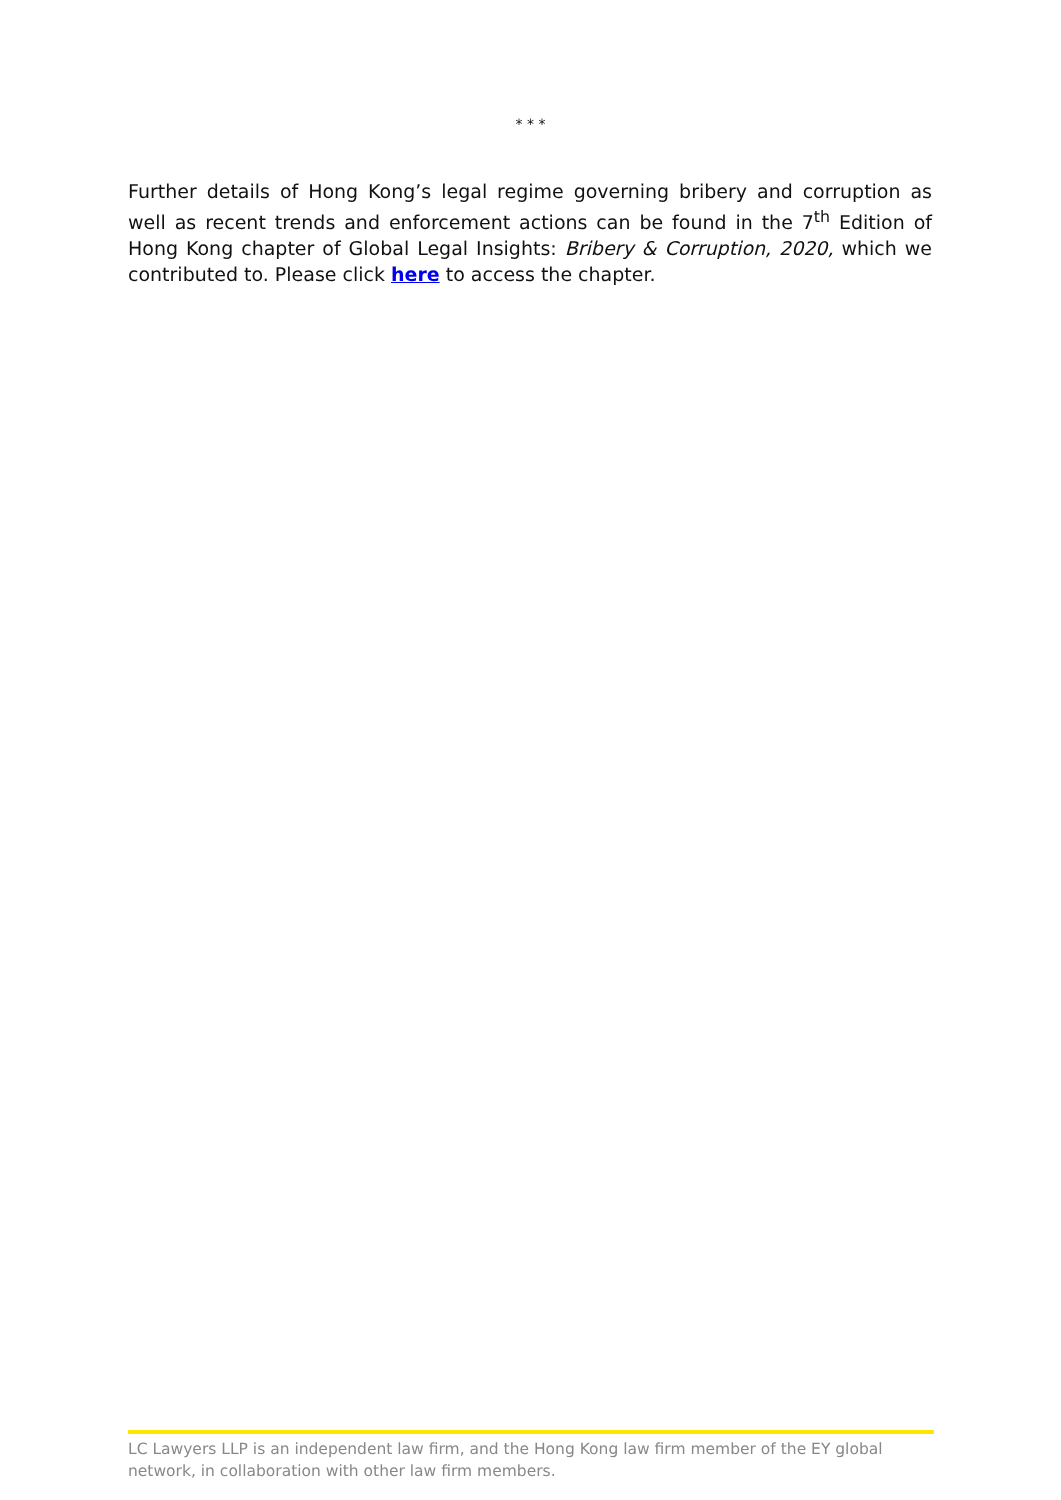* * *
Further details of Hong Kong’s legal regime governing bribery and corruption as well as recent trends and enforcement actions can be found in the 7<sup>th</sup> Edition of Hong Kong chapter of Global Legal Insights: Bribery & Corruption, 2020, which we contributed to. Please click here to access the chapter.
LC Lawyers LLP is an independent law firm, and the Hong Kong law firm member of the EY global network, in collaboration with other law firm members.